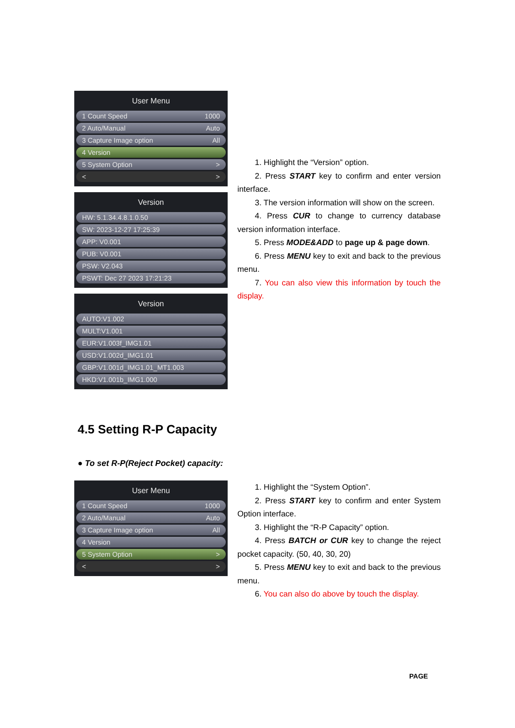User Menu
1 Count Speed 1000
2 Auto/Manual Auto
3 Capture Image option All
4 Version
5 System Option >
< >
Version
HW: 5.1.34.4.8.1.0.50
SW: 2023-12-27 17:25:39
APP: V0.001
PUB: V0.001
PSW: V2.043
PSWT: Dec 27 2023 17:21:23
Version
AUTO:V1.002
MULT:V1.001
EUR:V1.003f_IMG1.01
USD:V1.002d_IMG1.01
GBP:V1.001d_IMG1.01_MT1.003
HKD:V1.001b_IMG1.000
1. Highlight the “Version” option.
2. Press START key to confirm and enter version interface.
3. The version information will show on the screen.
4. Press CUR to change to currency database version information interface.
5. Press MODE&ADD to page up & page down.
6. Press MENU key to exit and back to the previous menu.
7. You can also view this information by touch the display.
4.5 Setting R-P Capacity
● To set R-P(Reject Pocket) capacity:
User Menu
1 Count Speed 1000
2 Auto/Manual Auto
3 Capture Image option All
4 Version
5 System Option >
< >
1. Highlight the “System Option”.
2. Press START key to confirm and enter System Option interface.
3. Highlight the “R-P Capacity” option.
4. Press BATCH or CUR key to change the reject pocket capacity. (50, 40, 30, 20)
5. Press MENU key to exit and back to the previous menu.
6. You can also do above by touch the display.
PAGE